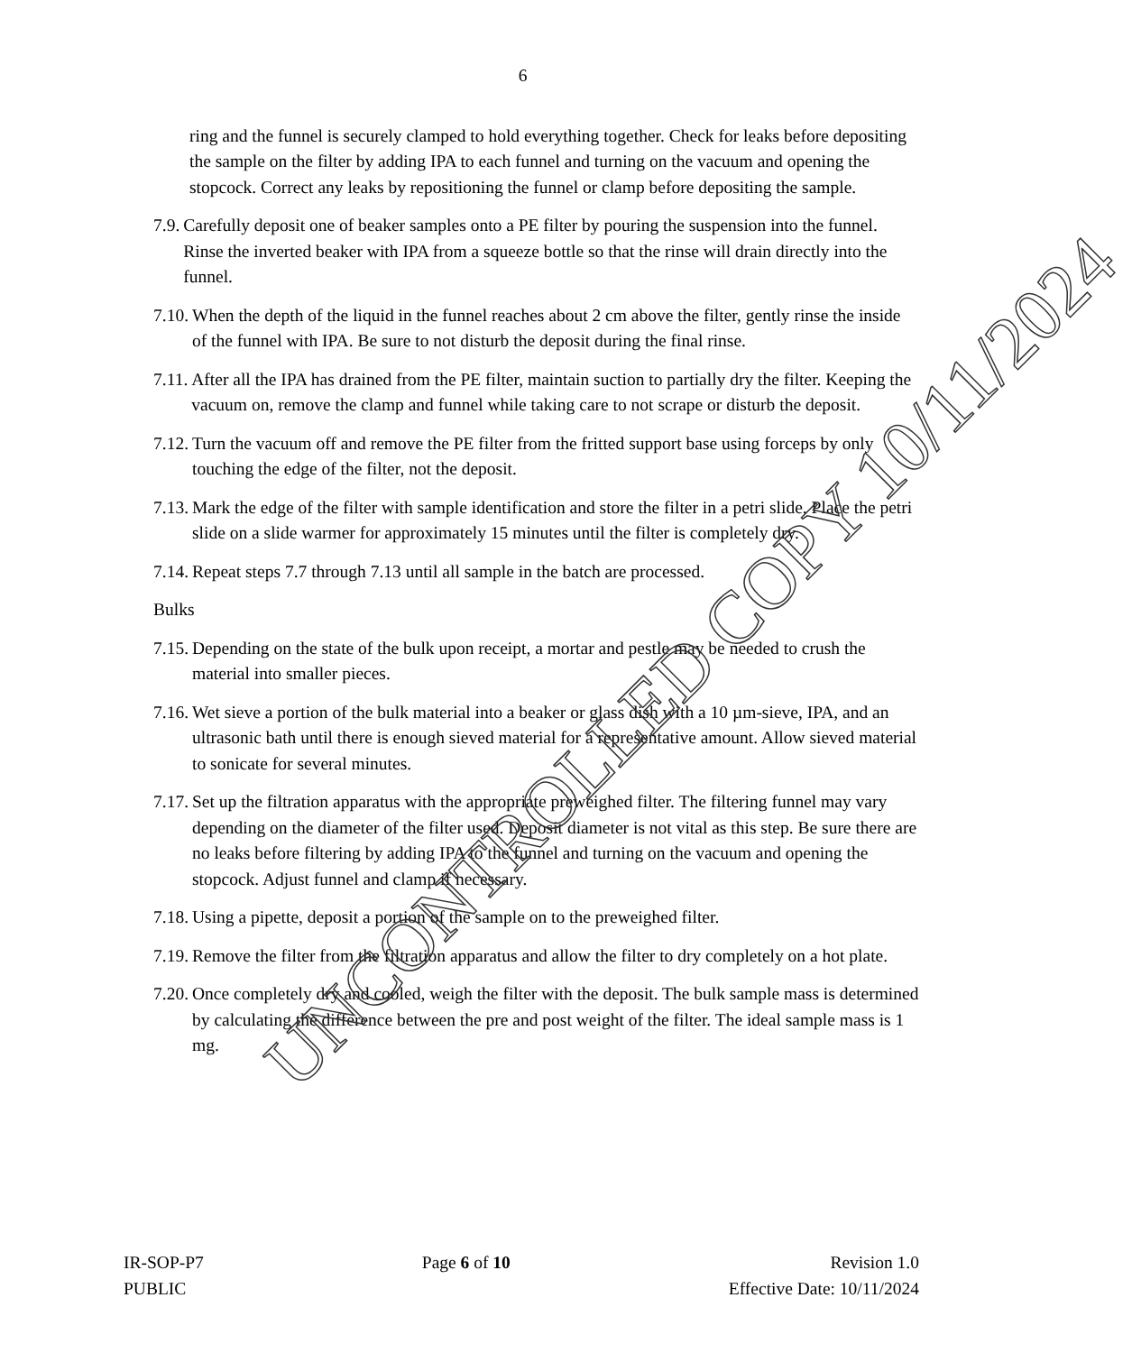6
ring and the funnel is securely clamped to hold everything together. Check for leaks before depositing the sample on the filter by adding IPA to each funnel and turning on the vacuum and opening the stopcock. Correct any leaks by repositioning the funnel or clamp before depositing the sample.
7.9. Carefully deposit one of beaker samples onto a PE filter by pouring the suspension into the funnel. Rinse the inverted beaker with IPA from a squeeze bottle so that the rinse will drain directly into the funnel.
7.10. When the depth of the liquid in the funnel reaches about 2 cm above the filter, gently rinse the inside of the funnel with IPA. Be sure to not disturb the deposit during the final rinse.
7.11. After all the IPA has drained from the PE filter, maintain suction to partially dry the filter. Keeping the vacuum on, remove the clamp and funnel while taking care to not scrape or disturb the deposit.
7.12. Turn the vacuum off and remove the PE filter from the fritted support base using forceps by only touching the edge of the filter, not the deposit.
7.13. Mark the edge of the filter with sample identification and store the filter in a petri slide. Place the petri slide on a slide warmer for approximately 15 minutes until the filter is completely dry.
7.14. Repeat steps 7.7 through 7.13 until all sample in the batch are processed.
Bulks
7.15. Depending on the state of the bulk upon receipt, a mortar and pestle may be needed to crush the material into smaller pieces.
7.16. Wet sieve a portion of the bulk material into a beaker or glass dish with a 10 µm-sieve, IPA, and an ultrasonic bath until there is enough sieved material for a representative amount. Allow sieved material to sonicate for several minutes.
7.17. Set up the filtration apparatus with the appropriate preweighed filter. The filtering funnel may vary depending on the diameter of the filter used. Deposit diameter is not vital as this step. Be sure there are no leaks before filtering by adding IPA to the funnel and turning on the vacuum and opening the stopcock. Adjust funnel and clamp if necessary.
7.18. Using a pipette, deposit a portion of the sample on to the preweighed filter.
7.19. Remove the filter from the filtration apparatus and allow the filter to dry completely on a hot plate.
7.20. Once completely dry and cooled, weigh the filter with the deposit. The bulk sample mass is determined by calculating the difference between the pre and post weight of the filter. The ideal sample mass is 1 mg.
IR-SOP-P7
PUBLIC
Page 6 of 10 Revision 1.0
Effective Date: 10/11/2024
UNCONTROLLED COPY 10/11/2024